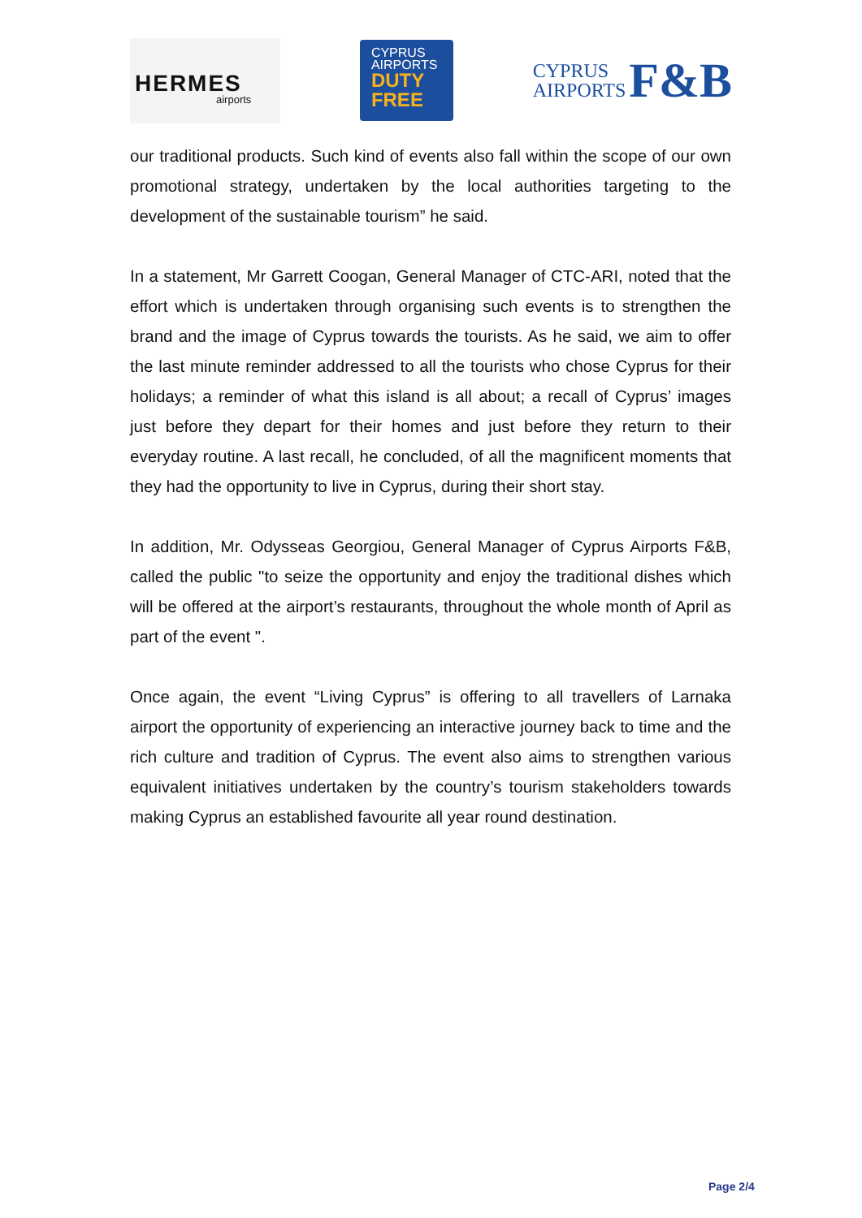HERMES
airports
CYPRUS
AIRPORTS
DUTY FREE
CYPRUS
AIRPORTS
F&B
our traditional products. Such kind of events also fall within the scope of our own promotional strategy, undertaken by the local authorities targeting to the development of the sustainable tourism” he said.
In a statement, Mr Garrett Coogan, General Manager of CTC-ARI, noted that the effort which is undertaken through organising such events is to strengthen the brand and the image of Cyprus towards the tourists. As he said, we aim to offer the last minute reminder addressed to all the tourists who chose Cyprus for their holidays; a reminder of what this island is all about; a recall of Cyprus’ images just before they depart for their homes and just before they return to their everyday routine. A last recall, he concluded, of all the magnificent moments that they had the opportunity to live in Cyprus, during their short stay.
In addition, Mr. Odysseas Georgiou, General Manager of Cyprus Airports F&B, called the public "to seize the opportunity and enjoy the traditional dishes which will be offered at the airport’s restaurants, throughout the whole month of April as part of the event ".
Once again, the event “Living Cyprus” is offering to all travellers of Larnaka airport the opportunity of experiencing an interactive journey back to time and the rich culture and tradition of Cyprus. The event also aims to strengthen various equivalent initiatives undertaken by the country’s tourism stakeholders towards making Cyprus an established favourite all year round destination.
Page 2/4